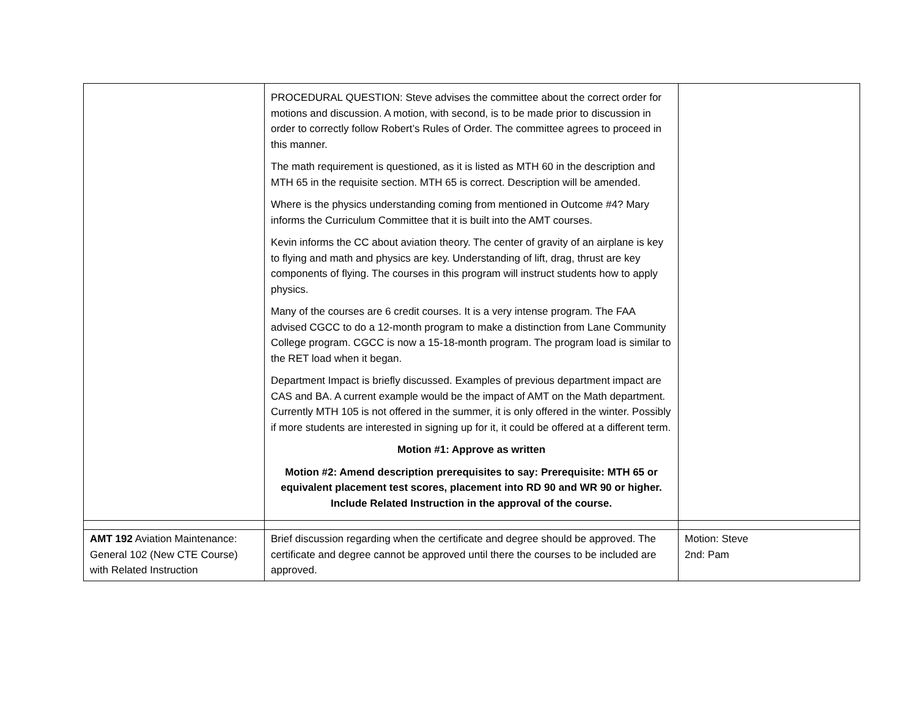| | PROCEDURAL QUESTION: Steve advises the committee about the correct order for motions and discussion. A motion, with second, is to be made prior to discussion in order to correctly follow Robert’s Rules of Order. The committee agrees to proceed in this manner. The math requirement is questioned, as it is listed as MTH 60 in the description and MTH 65 in the requisite section. MTH 65 is correct. Description will be amended. Where is the physics understanding coming from mentioned in Outcome #4? Mary informs the Curriculum Committee that it is built into the AMT courses. Kevin informs the CC about aviation theory. The center of gravity of an airplane is key to flying and math and physics are key. Understanding of lift, drag, thrust are key components of flying. The courses in this program will instruct students how to apply physics. Many of the courses are 6 credit courses. It is a very intense program. The FAA advised CGCC to do a 12-month program to make a distinction from Lane Community College program. CGCC is now a 15-18-month program. The program load is similar to the RET load when it began. Department Impact is briefly discussed. Examples of previous department impact are CAS and BA. A current example would be the impact of AMT on the Math department. Currently MTH 105 is not offered in the summer, it is only offered in the winter. Possibly if more students are interested in signing up for it, it could be offered at a different term. Motion #1: Approve as written Motion #2: Amend description prerequisites to say: Prerequisite: MTH 65 or equivalent placement test scores, placement into RD 90 and WR 90 or higher. Include Related Instruction in the approval of the course. | |
| AMT 192 Aviation Maintenance: General 102 (New CTE Course) with Related Instruction | Brief discussion regarding when the certificate and degree should be approved. The certificate and degree cannot be approved until there the courses to be included are approved. | Motion: Steve 2nd: Pam |